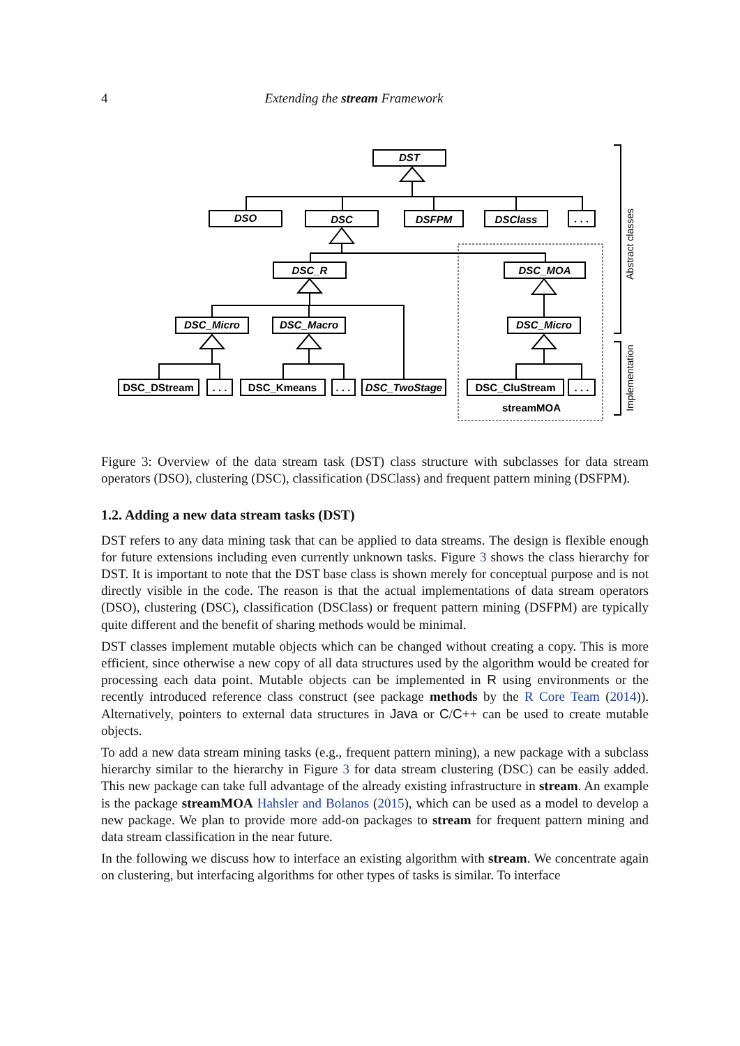4 Extending the stream Framework
DST
DSO
DSC
DSFPM
DSClass
. . .
DSC_R
DSC_MOA
DSC_Micro
DSC_Macro
DSC_Micro
DSC_TwoStage
DSC_DStream
. . .
DSC_Kmeans
. . .
DSC_CluStream
. . .
streamMOA
Abstract classes
Implementation
Figure 3: Overview of the data stream task (DST) class structure with subclasses for data stream operators (DSO), clustering (DSC), classification (DSClass) and frequent pattern mining (DSFPM).
1.2. Adding a new data stream tasks (DST)
DST refers to any data mining task that can be applied to data streams. The design is flexible enough for future extensions including even currently unknown tasks. Figure 3 shows the class hierarchy for DST. It is important to note that the DST base class is shown merely for conceptual purpose and is not directly visible in the code. The reason is that the actual implementations of data stream operators (DSO), clustering (DSC), classification (DSClass) or frequent pattern mining (DSFPM) are typically quite different and the benefit of sharing methods would be minimal.
DST classes implement mutable objects which can be changed without creating a copy. This is more efficient, since otherwise a new copy of all data structures used by the algorithm would be created for processing each data point. Mutable objects can be implemented in R using environments or the recently introduced reference class construct (see package methods by the R Core Team (2014)). Alternatively, pointers to external data structures in Java or C/C++ can be used to create mutable objects.
To add a new data stream mining tasks (e.g., frequent pattern mining), a new package with a subclass hierarchy similar to the hierarchy in Figure 3 for data stream clustering (DSC) can be easily added. This new package can take full advantage of the already existing infrastructure in stream. An example is the package streamMOA Hahsler and Bolanos (2015), which can be used as a model to develop a new package. We plan to provide more add-on packages to stream for frequent pattern mining and data stream classification in the near future.
In the following we discuss how to interface an existing algorithm with stream. We concentrate again on clustering, but interfacing algorithms for other types of tasks is similar. To interface